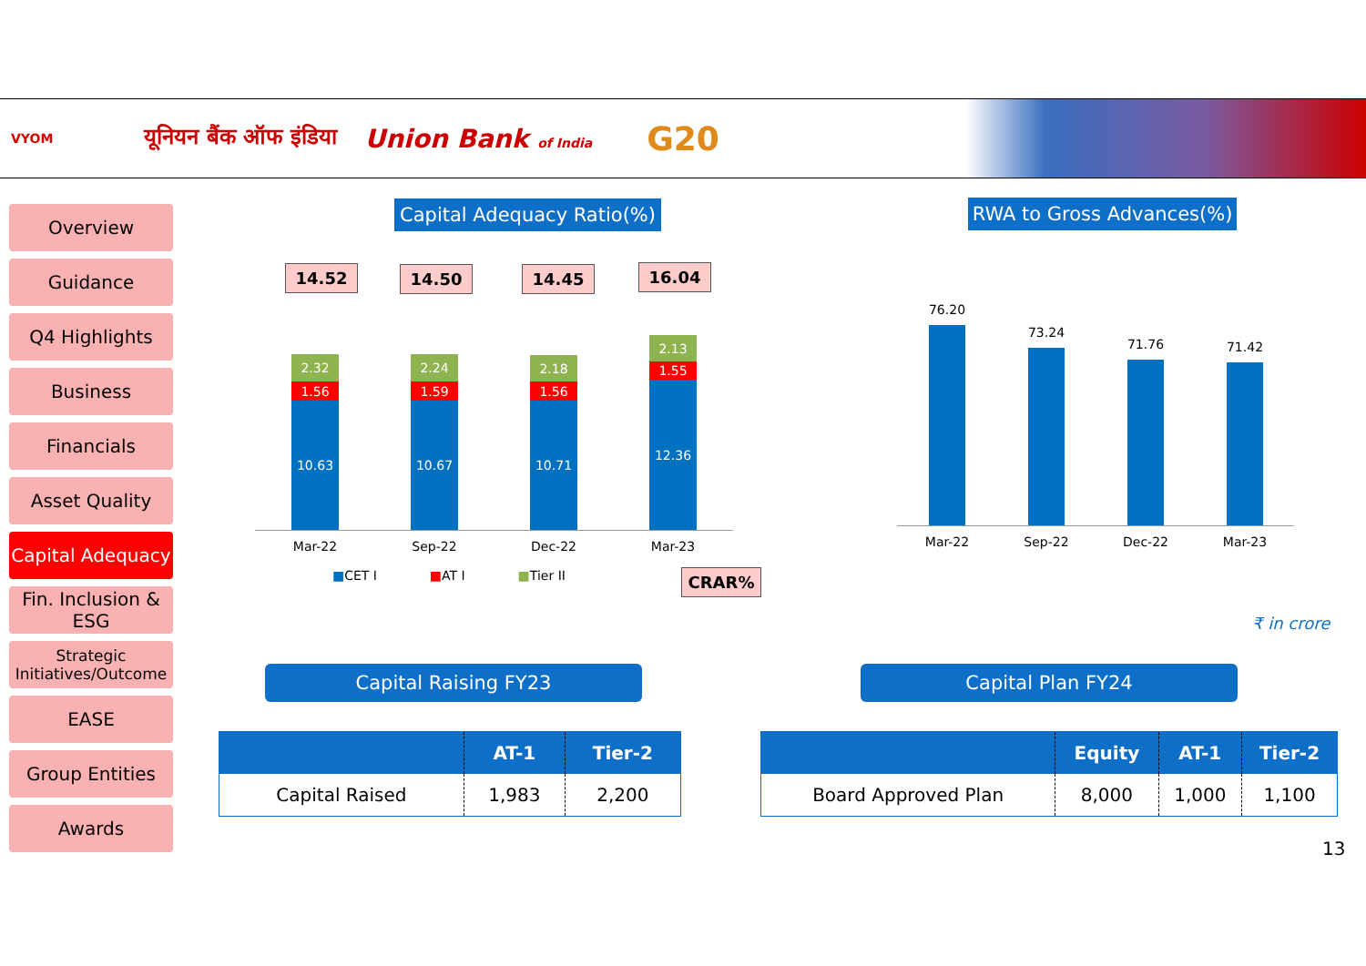VYOM यूनियन बैंक ऑफ इंडिया Union Bank of India G20
Overview
Guidance
Q4 Highlights
Business
Financials
Asset Quality
Capital Adequacy
Fin. Inclusion & ESG
Strategic Initiatives/Outcome
EASE
Group Entities
Awards
Capital Adequacy Ratio(%)
RWA to Gross Advances(%)
14.52 14.50 14.45 16.04
2.32
1.56
10.63
2.24
1.59
10.67
2.18
1.56
10.71
2.13
1.55
12.36
Mar-22 Sep-22 Dec-22 Mar-23
■CET I ■AT I ■Tier II
CRAR%
76.20
73.24
71.76 71.42
Mar-22 Sep-22 Dec-22 Mar-23
₹ in crore
Capital Raising FY23 Capital Plan FY24
| | AT-1 | Tier-2 |
| --- | --- | --- |
| Capital Raised | 1,983 | 2,200 |
| | Equity | AT-1 | Tier-2 |
| --- | --- | --- | --- |
| Board Approved Plan | 8,000 | 1,000 | 1,100 |
13